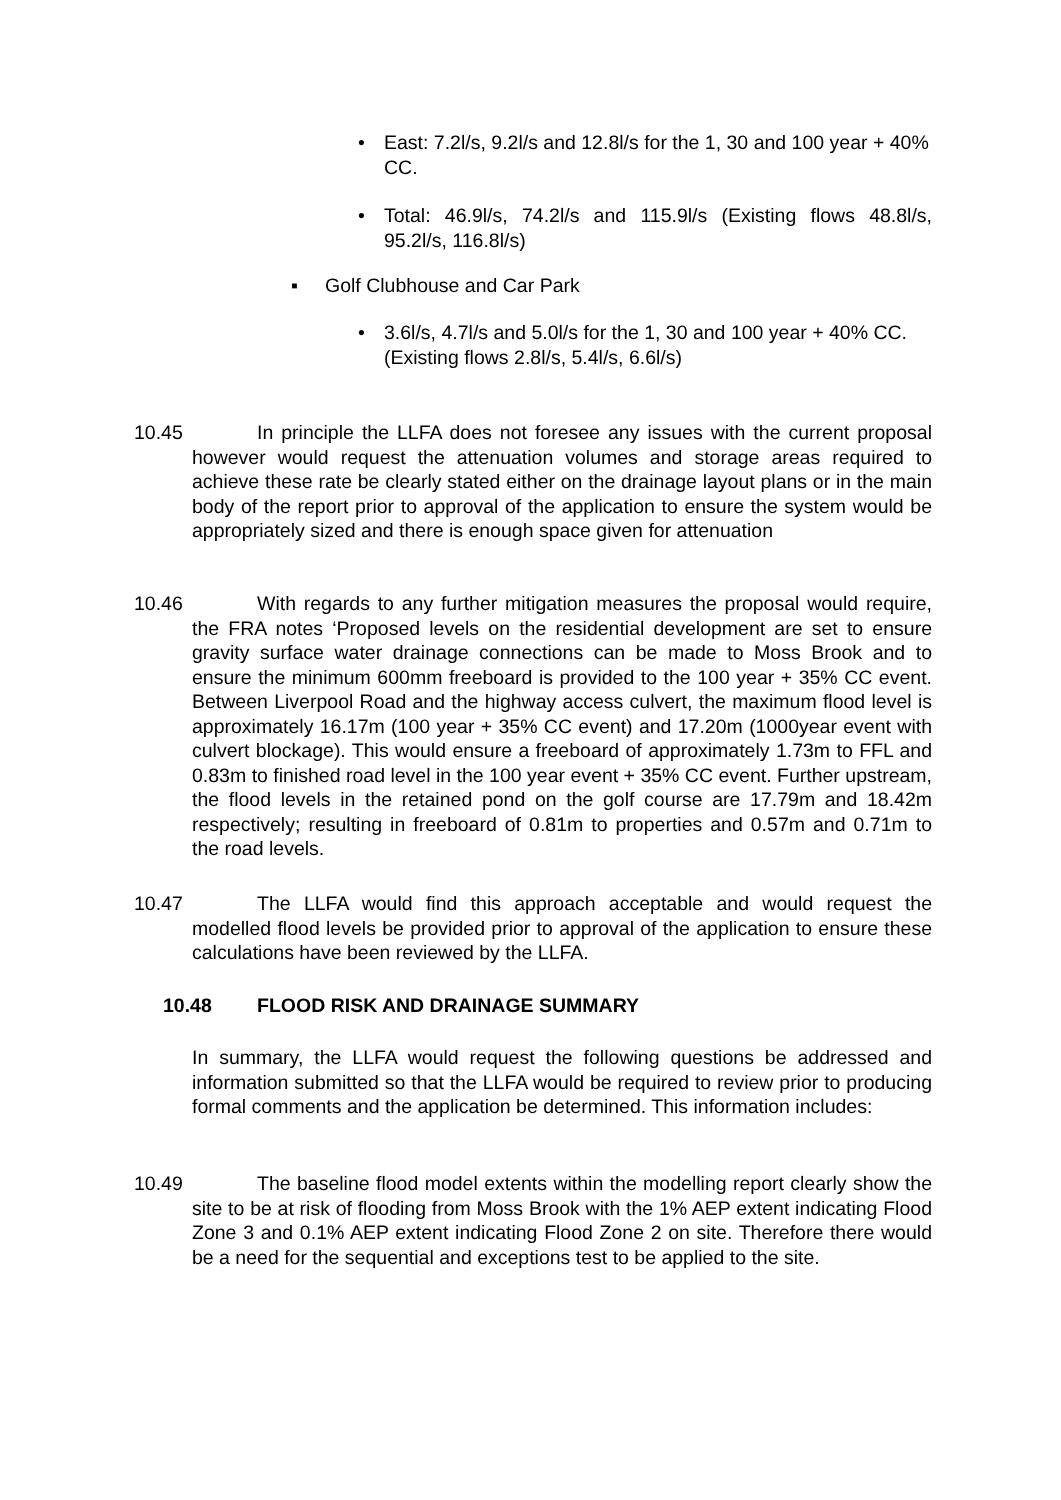• East: 7.2l/s, 9.2l/s and 12.8l/s for the 1, 30 and 100 year + 40% CC.
• Total: 46.9l/s, 74.2l/s and 115.9l/s (Existing flows 48.8l/s, 95.2l/s, 116.8l/s)
▪ Golf Clubhouse and Car Park
• 3.6l/s, 4.7l/s and 5.0l/s for the 1, 30 and 100 year + 40% CC. (Existing flows 2.8l/s, 5.4l/s, 6.6l/s)
10.45 In principle the LLFA does not foresee any issues with the current proposal however would request the attenuation volumes and storage areas required to achieve these rate be clearly stated either on the drainage layout plans or in the main body of the report prior to approval of the application to ensure the system would be appropriately sized and there is enough space given for attenuation
10.46 With regards to any further mitigation measures the proposal would require, the FRA notes ‘Proposed levels on the residential development are set to ensure gravity surface water drainage connections can be made to Moss Brook and to ensure the minimum 600mm freeboard is provided to the 100 year + 35% CC event. Between Liverpool Road and the highway access culvert, the maximum flood level is approximately 16.17m (100 year + 35% CC event) and 17.20m (1000year event with culvert blockage). This would ensure a freeboard of approximately 1.73m to FFL and 0.83m to finished road level in the 100 year event + 35% CC event. Further upstream, the flood levels in the retained pond on the golf course are 17.79m and 18.42m respectively; resulting in freeboard of 0.81m to properties and 0.57m and 0.71m to the road levels.
10.47 The LLFA would find this approach acceptable and would request the modelled flood levels be provided prior to approval of the application to ensure these calculations have been reviewed by the LLFA.
10.48 FLOOD RISK AND DRAINAGE SUMMARY
In summary, the LLFA would request the following questions be addressed and information submitted so that the LLFA would be required to review prior to producing formal comments and the application be determined. This information includes:
10.49 The baseline flood model extents within the modelling report clearly show the site to be at risk of flooding from Moss Brook with the 1% AEP extent indicating Flood Zone 3 and 0.1% AEP extent indicating Flood Zone 2 on site. Therefore there would be a need for the sequential and exceptions test to be applied to the site.